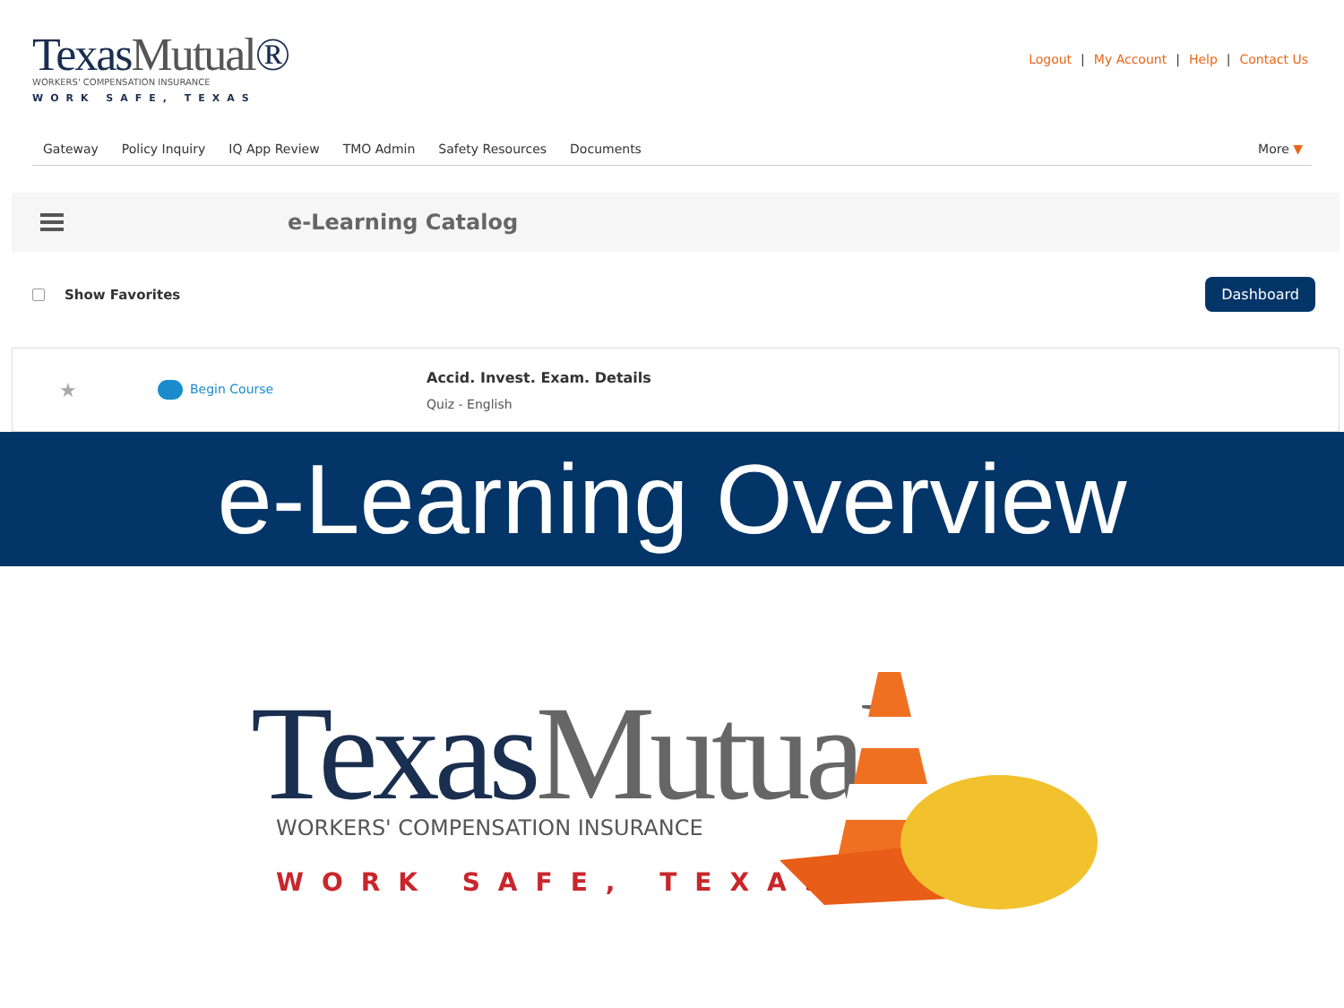TexasMutual®
WORKERS' COMPENSATION INSURANCE
WORK SAFE, TEXAS
Logout | My Account | Help | Contact Us
Gateway Policy Inquiry IQ App Review TMO Admin Safety Resources Documents More ▼
e-Learning Catalog
Show Favorites
Dashboard
★
Begin Course
Accid. Invest. Exam. Details
Quiz - English
e-Learning Overview
TexasMutual<sup>®</sup>
WORKERS' COMPENSATION INSURANCE
WORK SAFE, TEXAS℠